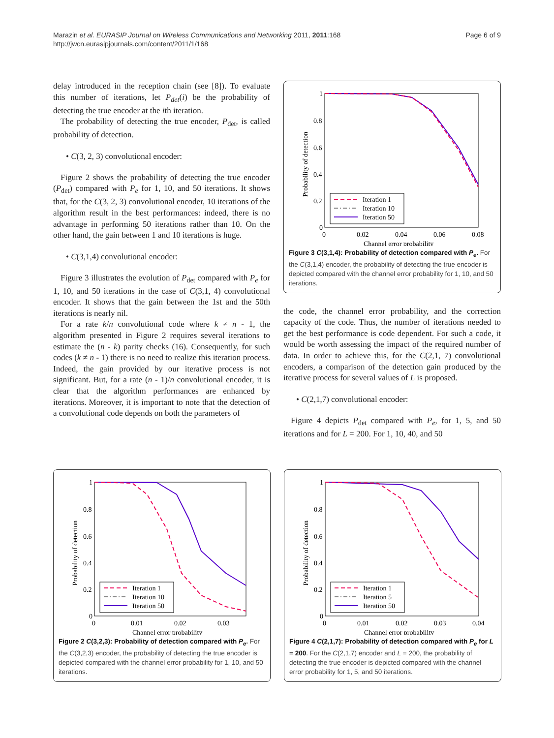Page 6 of 9 Marazin et al. EURASIP Journal on Wireless Communications and Networking 2011, 2011:168
http://jwcn.eurasipjournals.com/content/2011/1/168
delay introduced in the reception chain (see [8]). To evaluate this number of iterations, let P<sub>det</sub>(i) be the probability of detecting the true encoder at the ith iteration.
The probability of detecting the true encoder, P<sub>det</sub>, is called probability of detection.
• C(3, 2, 3) convolutional encoder:
Figure 2 shows the probability of detecting the true encoder (P<sub>det</sub>) compared with P<sub>e</sub> for 1, 10, and 50 iterations. It shows that, for the C(3, 2, 3) convolutional encoder, 10 iterations of the algorithm result in the best performances: indeed, there is no advantage in performing 50 iterations rather than 10. On the other hand, the gain between 1 and 10 iterations is huge.
• C(3,1,4) convolutional encoder:
Figure 3 illustrates the evolution of P<sub>det</sub> compared with P<sub>e</sub> for 1, 10, and 50 iterations in the case of C(3,1, 4) convolutional encoder. It shows that the gain between the 1st and the 50th iterations is nearly nil.
For a rate k/n convolutional code where k ≠ n - 1, the algorithm presented in Figure 2 requires several iterations to estimate the (n - k) parity checks (16). Consequently, for such codes (k ≠ n - 1) there is no need to realize this iteration process. Indeed, the gain provided by our iterative process is not significant. But, for a rate (n - 1)/n convolutional encoder, it is clear that the algorithm performances are enhanced by iterations. Moreover, it is important to note that the detection of a convolutional code depends on both the parameters of
1
0.8
0.6
0.4
0.2
0
0
0.02
0.04
0.06
0.08
Channel error probability
Probability of detection
Iteration 1
Iteration 10
Iteration 50
Figure 3 C(3,1,4): Probability of detection compared with P<sub>e</sub>. For the C(3,1,4) encoder, the probability of detecting the true encoder is depicted compared with the channel error probability for 1, 10, and 50 iterations.
the code, the channel error probability, and the correction capacity of the code. Thus, the number of iterations needed to get the best performance is code dependent. For such a code, it would be worth assessing the impact of the required number of data. In order to achieve this, for the C(2,1, 7) convolutional encoders, a comparison of the detection gain produced by the iterative process for several values of L is proposed.
• C(2,1,7) convolutional encoder:
Figure 4 depicts P<sub>det</sub> compared with P<sub>e</sub>, for 1, 5, and 50 iterations and for L = 200. For 1, 10, 40, and 50
1
0.8
0.6
0.4
0.2
0
0
0.01
0.02
0.03
Channel error probability
Probability of detection
Iteration 1
Iteration 10
Iteration 50
Figure 2 C(3,2,3): Probability of detection compared with P<sub>e</sub>. For the C(3,2,3) encoder, the probability of detecting the true encoder is depicted compared with the channel error probability for 1, 10, and 50 iterations.
1
0.8
0.6
0.4
0.2
0
0
0.01
0.02
0.03
0.04
Channel error probability
Probability of detection
Iteration 1
Iteration 5
Iteration 50
Figure 4 C(2,1,7): Probability of detection compared with P<sub>e</sub> for L = 200. For the C(2,1,7) encoder and L = 200, the probability of detecting the true encoder is depicted compared with the channel error probability for 1, 5, and 50 iterations.